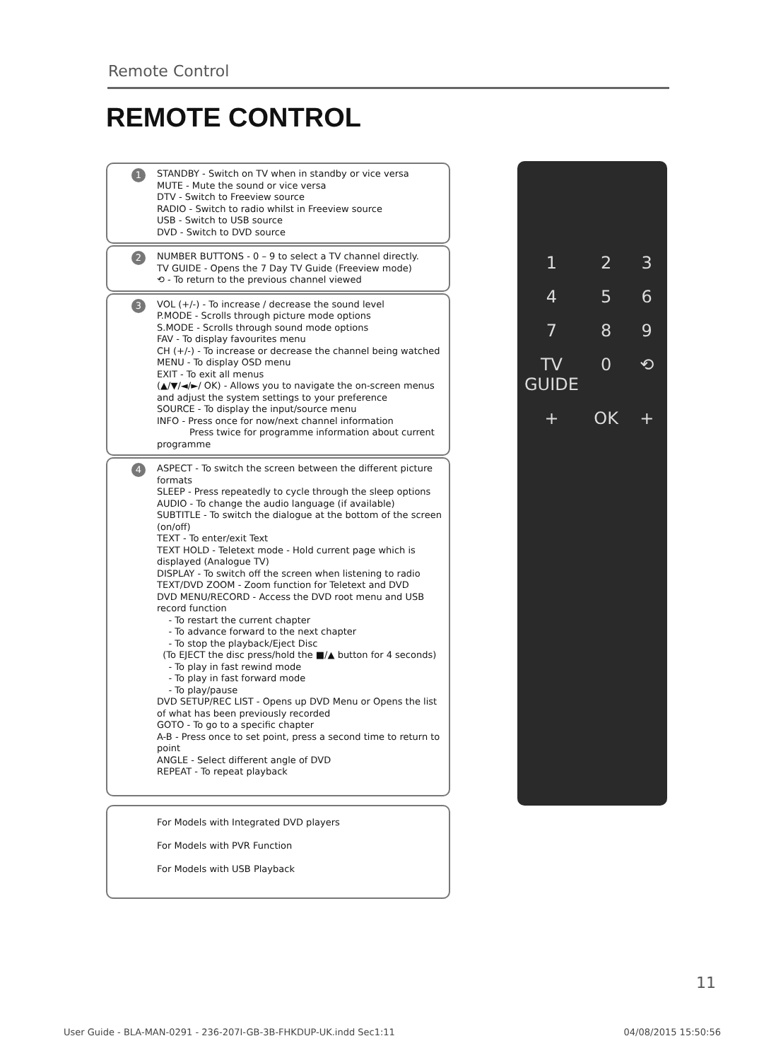Remote Control
REMOTE CONTROL
1 STANDBY - Switch on TV when in standby or vice versa
MUTE - Mute the sound or vice versa
DTV - Switch to Freeview source
RADIO - Switch to radio whilst in Freeview source
USB - Switch to USB source
DVD - Switch to DVD source
2 NUMBER BUTTONS - 0 – 9 to select a TV channel directly.
TV GUIDE - Opens the 7 Day TV Guide (Freeview mode)
⟲ - To return to the previous channel viewed
3 VOL (+/-) - To increase / decrease the sound level
P.MODE - Scrolls through picture mode options
S.MODE - Scrolls through sound mode options
FAV - To display favourites menu
CH (+/-) - To increase or decrease the channel being watched
MENU - To display OSD menu
EXIT - To exit all menus
(▲/▼/◄/►/ OK) - Allows you to navigate the on-screen menus and adjust the system settings to your preference
SOURCE - To display the input/source menu
INFO - Press once for now/next channel information
Press twice for programme information about current programme
4 ASPECT - To switch the screen between the different picture formats
SLEEP - Press repeatedly to cycle through the sleep options
AUDIO - To change the audio language (if available)
SUBTITLE - To switch the dialogue at the bottom of the screen (on/off)
TEXT - To enter/exit Text
TEXT HOLD - Teletext mode - Hold current page which is displayed (Analogue TV)
DISPLAY - To switch off the screen when listening to radio
TEXT/DVD ZOOM - Zoom function for Teletext and DVD
DVD MENU/RECORD - Access the DVD root menu and USB record function
- To restart the current chapter
- To advance forward to the next chapter
- To stop the playback/Eject Disc
(To EJECT the disc press/hold the ■/▲ button for 4 seconds)
- To play in fast rewind mode
- To play in fast forward mode
- To play/pause
DVD SETUP/REC LIST - Opens up DVD Menu or Opens the list of what has been previously recorded
GOTO - To go to a specific chapter
A-B - Press once to set point, press a second time to return to point
ANGLE - Select different angle of DVD
REPEAT - To repeat playback
For Models with Integrated DVD players
For Models with PVR Function
For Models with USB Playback
123456789 TV GUIDE 0 ⟲ + OK +
11
User Guide - BLA-MAN-0291 - 236-207I-GB-3B-FHKDUP-UK.indd Sec1:11 04/08/2015 15:50:56